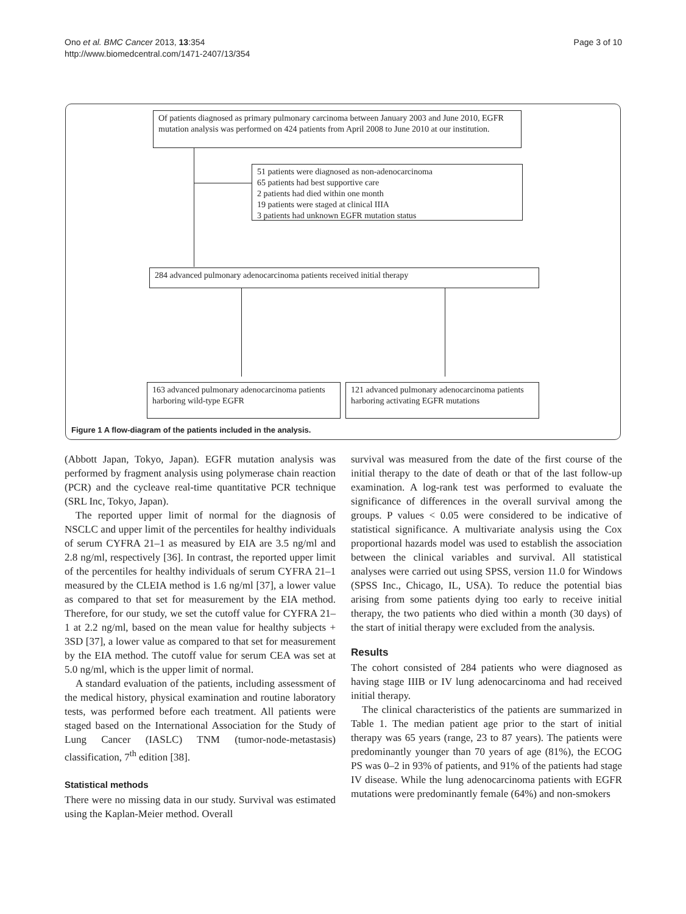Ono et al. BMC Cancer 2013, 13:354
http://www.biomedcentral.com/1471-2407/13/354
Page 3 of 10
Of patients diagnosed as primary pulmonary carcinoma between January 2003 and June 2010, EGFR mutation analysis was performed on 424 patients from April 2008 to June 2010 at our institution.
51 patients were diagnosed as non-adenocarcinoma
65 patients had best supportive care
2 patients had died within one month
19 patients were staged at clinical IIIA
3 patients had unknown EGFR mutation status
284 advanced pulmonary adenocarcinoma patients received initial therapy
163 advanced pulmonary adenocarcinoma patients harboring wild-type EGFR
121 advanced pulmonary adenocarcinoma patients harboring activating EGFR mutations
Figure 1 A flow-diagram of the patients included in the analysis.
(Abbott Japan, Tokyo, Japan). EGFR mutation analysis was performed by fragment analysis using polymerase chain reaction (PCR) and the cycleave real-time quantitative PCR technique (SRL Inc, Tokyo, Japan).
The reported upper limit of normal for the diagnosis of NSCLC and upper limit of the percentiles for healthy individuals of serum CYFRA 21–1 as measured by EIA are 3.5 ng/ml and 2.8 ng/ml, respectively [36]. In contrast, the reported upper limit of the percentiles for healthy individuals of serum CYFRA 21–1 measured by the CLEIA method is 1.6 ng/ml [37], a lower value as compared to that set for measurement by the EIA method. Therefore, for our study, we set the cutoff value for CYFRA 21–1 at 2.2 ng/ml, based on the mean value for healthy subjects + 3SD [37], a lower value as compared to that set for measurement by the EIA method. The cutoff value for serum CEA was set at 5.0 ng/ml, which is the upper limit of normal.
A standard evaluation of the patients, including assessment of the medical history, physical examination and routine laboratory tests, was performed before each treatment. All patients were staged based on the International Association for the Study of Lung Cancer (IASLC) TNM (tumor-node-metastasis) classification, 7<sup>th</sup> edition [38].
Statistical methods
There were no missing data in our study. Survival was estimated using the Kaplan-Meier method. Overall
survival was measured from the date of the first course of the initial therapy to the date of death or that of the last follow-up examination. A log-rank test was performed to evaluate the significance of differences in the overall survival among the groups. P values < 0.05 were considered to be indicative of statistical significance. A multivariate analysis using the Cox proportional hazards model was used to establish the association between the clinical variables and survival. All statistical analyses were carried out using SPSS, version 11.0 for Windows (SPSS Inc., Chicago, IL, USA). To reduce the potential bias arising from some patients dying too early to receive initial therapy, the two patients who died within a month (30 days) of the start of initial therapy were excluded from the analysis.
Results
The cohort consisted of 284 patients who were diagnosed as having stage IIIB or IV lung adenocarcinoma and had received initial therapy.
The clinical characteristics of the patients are summarized in Table 1. The median patient age prior to the start of initial therapy was 65 years (range, 23 to 87 years). The patients were predominantly younger than 70 years of age (81%), the ECOG PS was 0–2 in 93% of patients, and 91% of the patients had stage IV disease. While the lung adenocarcinoma patients with EGFR mutations were predominantly female (64%) and non-smokers